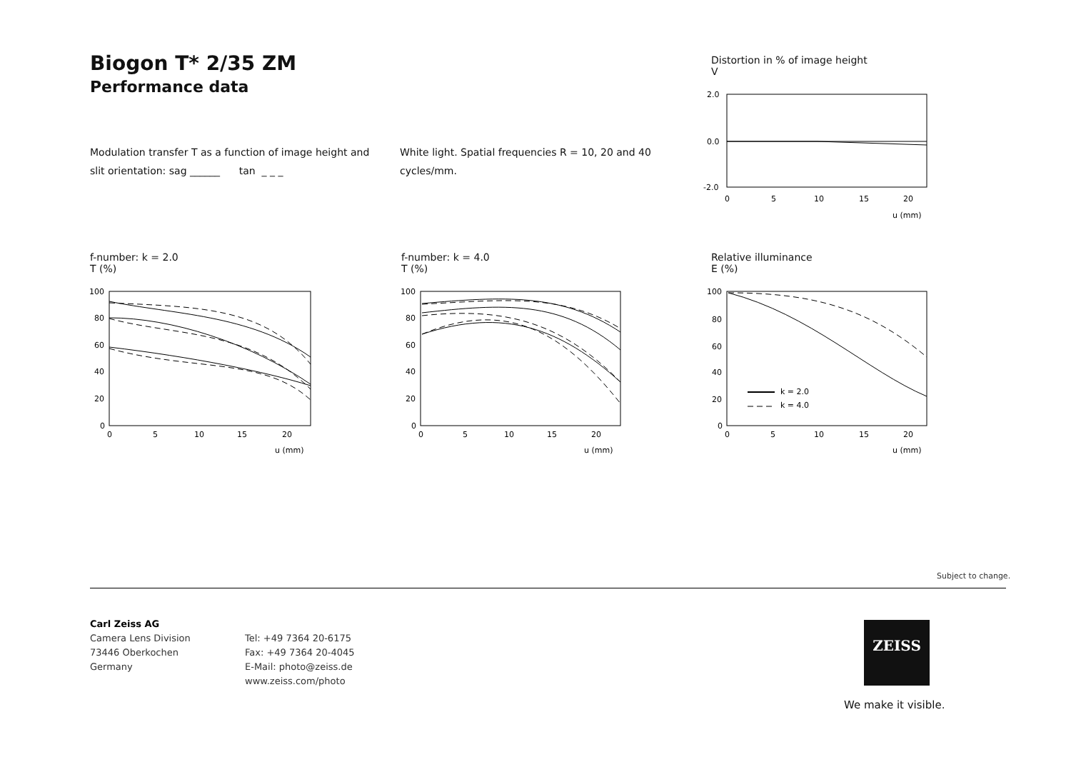Biogon T* 2/35 ZM
Performance data
Modulation transfer T as a function of image height and slit orientation: sag ______ tan _ _ _
White light. Spatial frequencies R = 10, 20 and 40 cycles/mm.
Distortion in % of image height
V
2.0
0.0
-2.0
0
5
10
15
20
u (mm)
f-number: k = 2.0
T (%)
f-number: k = 4.0
T (%)
Relative illuminance
E (%)
100
80
60
40
20
0
0
5
10
15
20
u (mm)
100
80
60
40
20
0
0
5
10
15
20
u (mm)
k = 2.0
k = 4.0
100
80
60
40
20
0
0
5
10
15
20
u (mm)
Subject to change.
Carl Zeiss AG
Camera Lens Division
73446 Oberkochen
Germany
Tel: +49 7364 20-6175
Fax: +49 7364 20-4045
E-Mail: photo@zeiss.de
www.zeiss.com/photo
ZEISS
We make it visible.